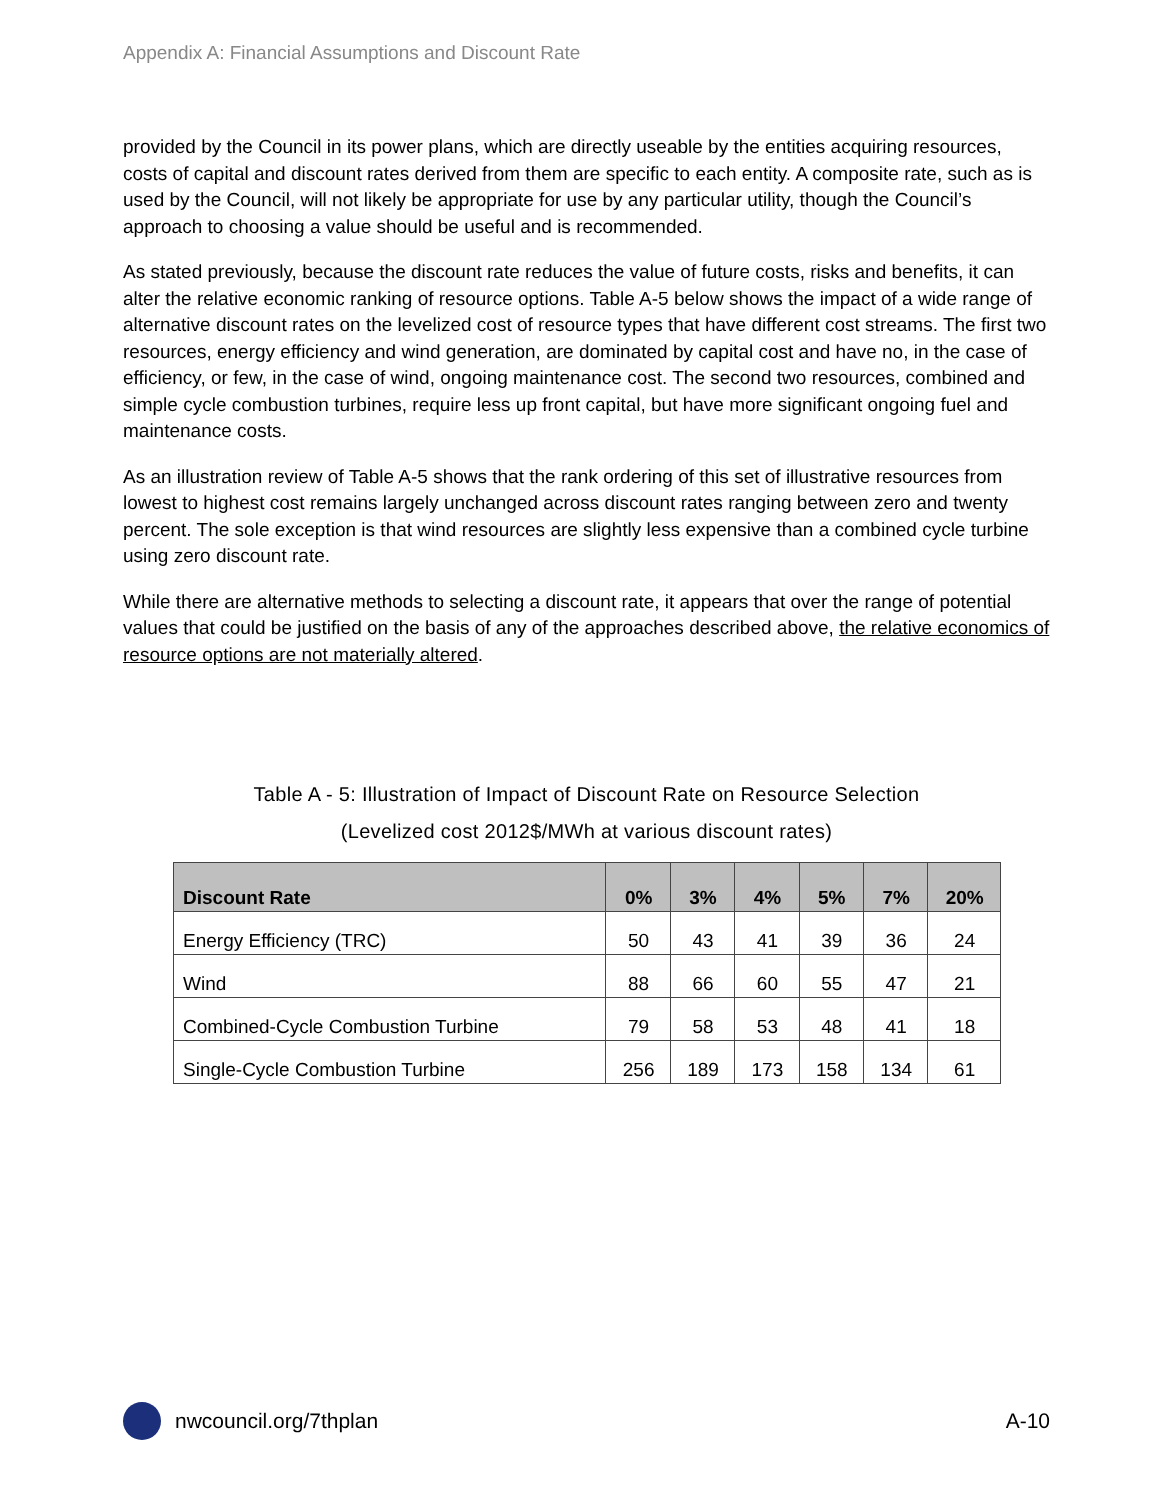Appendix A: Financial Assumptions and Discount Rate
provided by the Council in its power plans, which are directly useable by the entities acquiring resources, costs of capital and discount rates derived from them are specific to each entity. A composite rate, such as is used by the Council, will not likely be appropriate for use by any particular utility, though the Council’s approach to choosing a value should be useful and is recommended.
As stated previously, because the discount rate reduces the value of future costs, risks and benefits, it can alter the relative economic ranking of resource options. Table A-5 below shows the impact of a wide range of alternative discount rates on the levelized cost of resource types that have different cost streams. The first two resources, energy efficiency and wind generation, are dominated by capital cost and have no, in the case of efficiency, or few, in the case of wind, ongoing maintenance cost. The second two resources, combined and simple cycle combustion turbines, require less up front capital, but have more significant ongoing fuel and maintenance costs.
As an illustration review of Table A-5 shows that the rank ordering of this set of illustrative resources from lowest to highest cost remains largely unchanged across discount rates ranging between zero and twenty percent. The sole exception is that wind resources are slightly less expensive than a combined cycle turbine using zero discount rate.
While there are alternative methods to selecting a discount rate, it appears that over the range of potential values that could be justified on the basis of any of the approaches described above, the relative economics of resource options are not materially altered.
Table A - 5: Illustration of Impact of Discount Rate on Resource Selection
(Levelized cost 2012$/MWh at various discount rates)
| Discount Rate | 0% | 3% | 4% | 5% | 7% | 20% |
| --- | --- | --- | --- | --- | --- | --- |
| Energy Efficiency (TRC) | 50 | 43 | 41 | 39 | 36 | 24 |
| Wind | 88 | 66 | 60 | 55 | 47 | 21 |
| Combined-Cycle Combustion Turbine | 79 | 58 | 53 | 48 | 41 | 18 |
| Single-Cycle Combustion Turbine | 256 | 189 | 173 | 158 | 134 | 61 |
nwcouncil.org/7thplan A-10